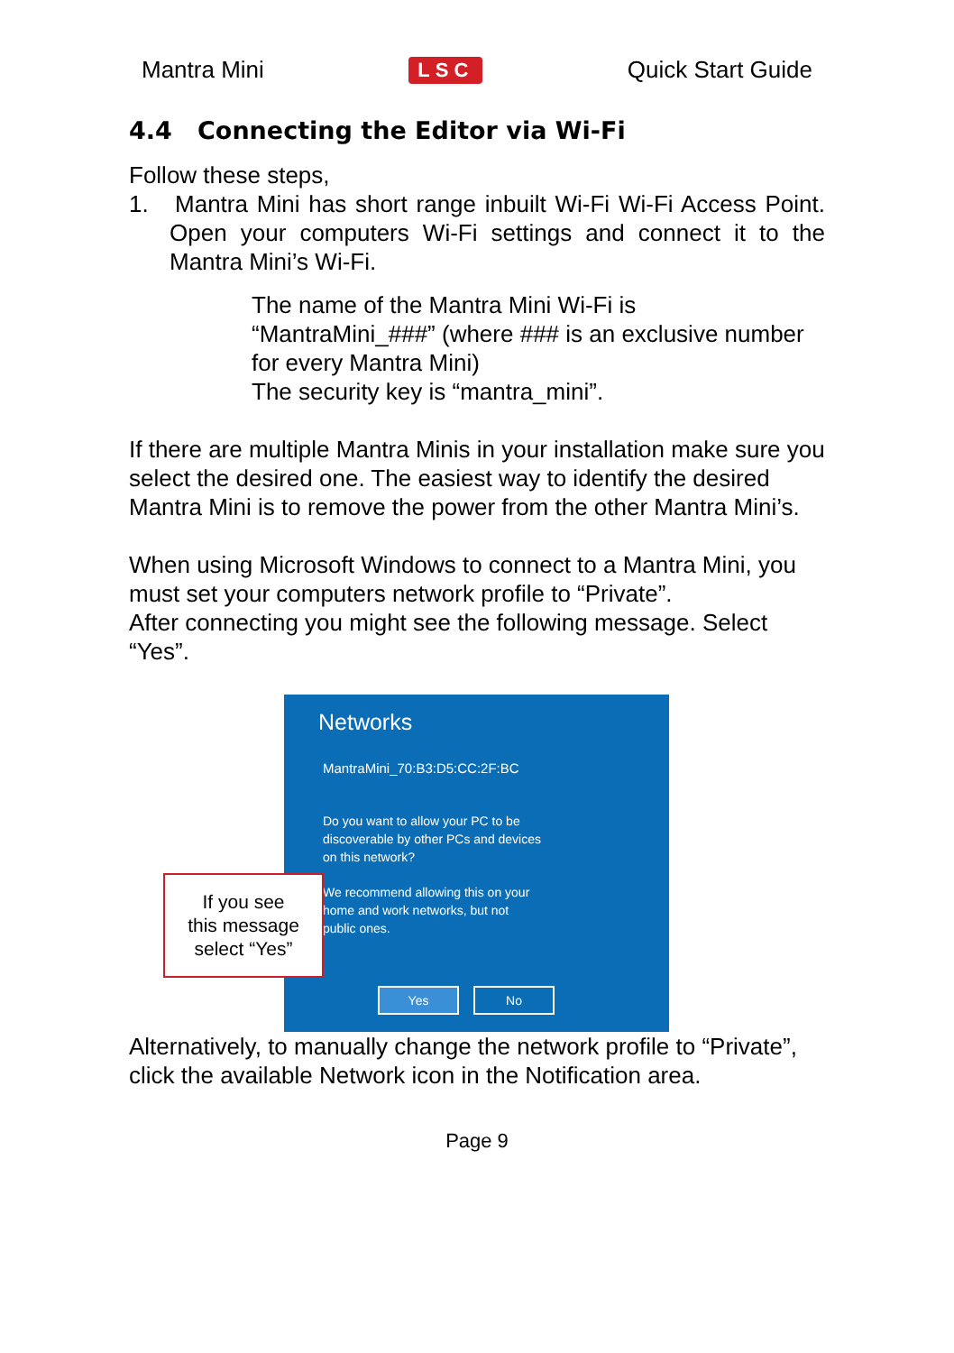Mantra Mini LSC Quick Start Guide
4.4 Connecting the Editor via Wi-Fi
Follow these steps,
1. Mantra Mini has short range inbuilt Wi-Fi Wi-Fi Access Point. Open your computers Wi-Fi settings and connect it to the Mantra Mini’s Wi-Fi.
The name of the Mantra Mini Wi-Fi is “MantraMini_###” (where ### is an exclusive number for every Mantra Mini)
The security key is “mantra_mini”.
If there are multiple Mantra Minis in your installation make sure you select the desired one. The easiest way to identify the desired Mantra Mini is to remove the power from the other Mantra Mini’s.
When using Microsoft Windows to connect to a Mantra Mini, you must set your computers network profile to “Private”.
After connecting you might see the following message. Select “Yes”.
Networks
MantraMini_70:B3:D5:CC:2F:BC
Do you want to allow your PC to be
discoverable by other PCs and devices
on this network?
We recommend allowing this on your
home and work networks, but not
public ones.
Yes No
If you see
this message
select “Yes”
Alternatively, to manually change the network profile to “Private”, click the available Network icon in the Notification area.
Page 9